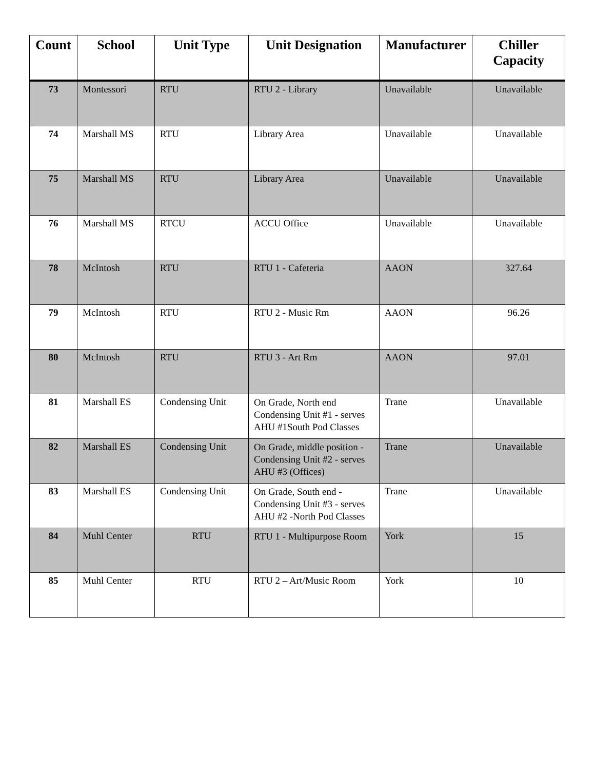| Count | School | Unit Type | Unit Designation | Manufacturer | Chiller Capacity |
| --- | --- | --- | --- | --- | --- |
| 73 | Montessori | RTU | RTU 2 - Library | Unavailable | Unavailable |
| 74 | Marshall MS | RTU | Library Area | Unavailable | Unavailable |
| 75 | Marshall MS | RTU | Library Area | Unavailable | Unavailable |
| 76 | Marshall MS | RTCU | ACCU Office | Unavailable | Unavailable |
| 78 | McIntosh | RTU | RTU 1 - Cafeteria | AAON | 327.64 |
| 79 | McIntosh | RTU | RTU 2 - Music Rm | AAON | 96.26 |
| 80 | McIntosh | RTU | RTU 3 - Art Rm | AAON | 97.01 |
| 81 | Marshall ES | Condensing Unit | On Grade, North end Condensing Unit #1 - serves AHU #1South Pod Classes | Trane | Unavailable |
| 82 | Marshall ES | Condensing Unit | On Grade, middle position - Condensing Unit #2 - serves AHU #3 (Offices) | Trane | Unavailable |
| 83 | Marshall ES | Condensing Unit | On Grade, South end - Condensing Unit #3 - serves AHU #2 -North Pod Classes | Trane | Unavailable |
| 84 | Muhl Center | RTU | RTU 1 - Multipurpose Room | York | 15 |
| 85 | Muhl Center | RTU | RTU 2 – Art/Music Room | York | 10 |